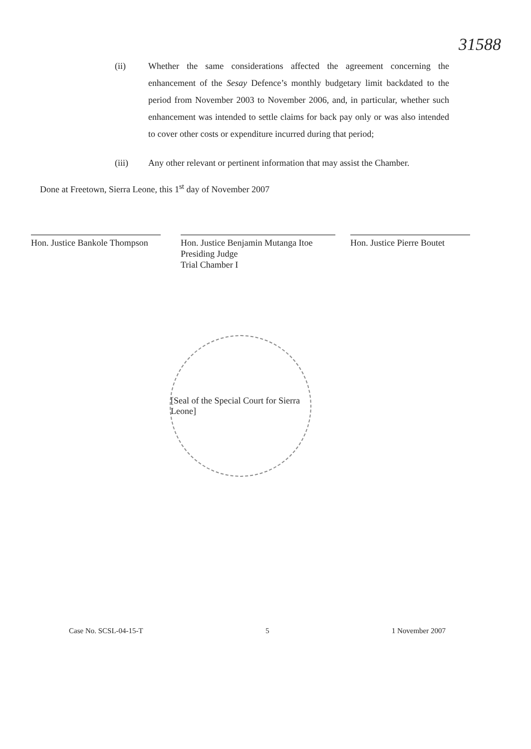31588
(ii) Whether the same considerations affected the agreement concerning the enhancement of the Sesay Defence’s monthly budgetary limit backdated to the period from November 2003 to November 2006, and, in particular, whether such enhancement was intended to settle claims for back pay only or was also intended to cover other costs or expenditure incurred during that period;
(iii) Any other relevant or pertinent information that may assist the Chamber.
Done at Freetown, Sierra Leone, this 1<sup>st</sup> day of November 2007
Hon. Justice Bankole Thompson
Hon. Justice Benjamin Mutanga Itoe
Presiding Judge
Trial Chamber I
Hon. Justice Pierre Boutet
[Seal of the Special Court for Sierra Leone]
Case No. SCSL-04-15-T 5 1 November 2007